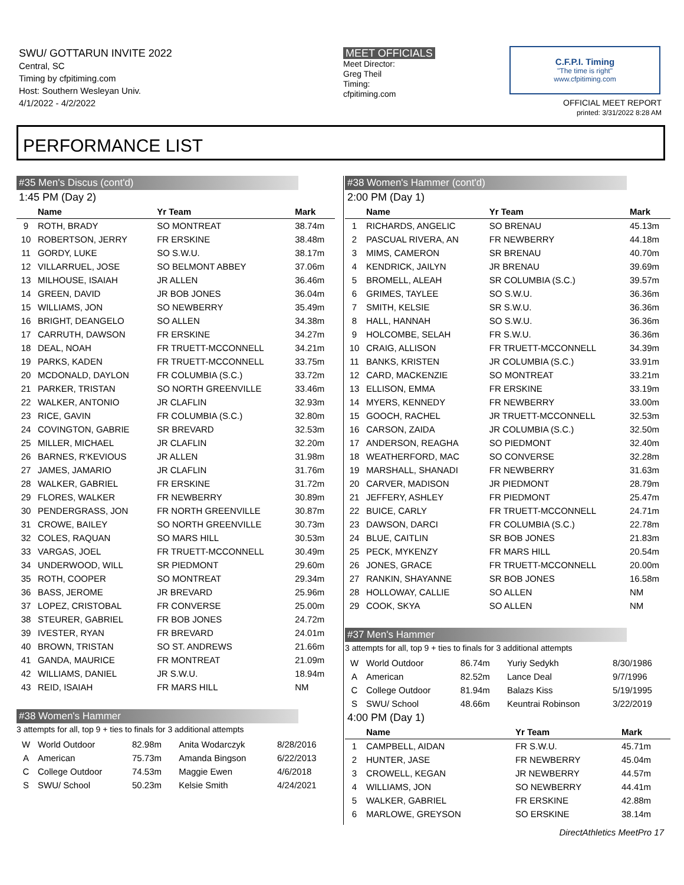SWU/ GOTTARUN INVITE 2022
Central, SC
Timing by cfpitiming.com
Host: Southern Wesleyan Univ.
4/1/2022 - 4/2/2022
MEET OFFICIALS
Meet Director:
Greg Theil
Timing:
cfpitiming.com
C.F.P.I. Timing
"The time is right"
www.cfpitiming.com
OFFICIAL MEET REPORT
printed: 3/31/2022 8:28 AM
PERFORMANCE LIST
#35 Men's Discus (cont'd)
1:45 PM (Day 2)
| | Name | Yr Team | Mark |
| --- | --- | --- | --- |
| 9 | ROTH, BRADY | SO MONTREAT | 38.74m |
| 10 | ROBERTSON, JERRY | FR ERSKINE | 38.48m |
| 11 | GORDY, LUKE | SO S.W.U. | 38.17m |
| 12 | VILLARRUEL, JOSE | SO BELMONT ABBEY | 37.06m |
| 13 | MILHOUSE, ISAIAH | JR ALLEN | 36.46m |
| 14 | GREEN, DAVID | JR BOB JONES | 36.04m |
| 15 | WILLIAMS, JON | SO NEWBERRY | 35.49m |
| 16 | BRIGHT, DEANGELO | SO ALLEN | 34.38m |
| 17 | CARRUTH, DAWSON | FR ERSKINE | 34.27m |
| 18 | DEAL, NOAH | FR TRUETT-MCCONNELL | 34.21m |
| 19 | PARKS, KADEN | FR TRUETT-MCCONNELL | 33.75m |
| 20 | MCDONALD, DAYLON | FR COLUMBIA (S.C.) | 33.72m |
| 21 | PARKER, TRISTAN | SO NORTH GREENVILLE | 33.46m |
| 22 | WALKER, ANTONIO | JR CLAFLIN | 32.93m |
| 23 | RICE, GAVIN | FR COLUMBIA (S.C.) | 32.80m |
| 24 | COVINGTON, GABRIE | SR BREVARD | 32.53m |
| 25 | MILLER, MICHAEL | JR CLAFLIN | 32.20m |
| 26 | BARNES, R'KEVIOUS | JR ALLEN | 31.98m |
| 27 | JAMES, JAMARIO | JR CLAFLIN | 31.76m |
| 28 | WALKER, GABRIEL | FR ERSKINE | 31.72m |
| 29 | FLORES, WALKER | FR NEWBERRY | 30.89m |
| 30 | PENDERGRASS, JON | FR NORTH GREENVILLE | 30.87m |
| 31 | CROWE, BAILEY | SO NORTH GREENVILLE | 30.73m |
| 32 | COLES, RAQUAN | SO MARS HILL | 30.53m |
| 33 | VARGAS, JOEL | FR TRUETT-MCCONNELL | 30.49m |
| 34 | UNDERWOOD, WILL | SR PIEDMONT | 29.60m |
| 35 | ROTH, COOPER | SO MONTREAT | 29.34m |
| 36 | BASS, JEROME | JR BREVARD | 25.96m |
| 37 | LOPEZ, CRISTOBAL | FR CONVERSE | 25.00m |
| 38 | STEURER, GABRIEL | FR BOB JONES | 24.72m |
| 39 | IVESTER, RYAN | FR BREVARD | 24.01m |
| 40 | BROWN, TRISTAN | SO ST. ANDREWS | 21.66m |
| 41 | GANDA, MAURICE | FR MONTREAT | 21.09m |
| 42 | WILLIAMS, DANIEL | JR S.W.U. | 18.94m |
| 43 | REID, ISAIAH | FR MARS HILL | NM |
#38 Women's Hammer
3 attempts for all, top 9 + ties to finals for 3 additional attempts
| W | World Outdoor | 82.98m | Anita Wodarczyk | 8/28/2016 |
| A | American | 75.73m | Amanda Bingson | 6/22/2013 |
| C | College Outdoor | 74.53m | Maggie Ewen | 4/6/2018 |
| S | SWU/ School | 50.23m | Kelsie Smith | 4/24/2021 |
#38 Women's Hammer (cont'd)
2:00 PM (Day 1)
| | Name | Yr Team | Mark |
| --- | --- | --- | --- |
| 1 | RICHARDS, ANGELIC | SO BRENAU | 45.13m |
| 2 | PASCUAL RIVERA, AN | FR NEWBERRY | 44.18m |
| 3 | MIMS, CAMERON | SR BRENAU | 40.70m |
| 4 | KENDRICK, JAILYN | JR BRENAU | 39.69m |
| 5 | BROMELL, ALEAH | SR COLUMBIA (S.C.) | 39.57m |
| 6 | GRIMES, TAYLEE | SO S.W.U. | 36.36m |
| 7 | SMITH, KELSIE | SR S.W.U. | 36.36m |
| 8 | HALL, HANNAH | SO S.W.U. | 36.36m |
| 9 | HOLCOMBE, SELAH | FR S.W.U. | 36.36m |
| 10 | CRAIG, ALLISON | FR TRUETT-MCCONNELL | 34.39m |
| 11 | BANKS, KRISTEN | JR COLUMBIA (S.C.) | 33.91m |
| 12 | CARD, MACKENZIE | SO MONTREAT | 33.21m |
| 13 | ELLISON, EMMA | FR ERSKINE | 33.19m |
| 14 | MYERS, KENNEDY | FR NEWBERRY | 33.00m |
| 15 | GOOCH, RACHEL | JR TRUETT-MCCONNELL | 32.53m |
| 16 | CARSON, ZAIDA | JR COLUMBIA (S.C.) | 32.50m |
| 17 | ANDERSON, REAGHA | SO PIEDMONT | 32.40m |
| 18 | WEATHERFORD, MAC | SO CONVERSE | 32.28m |
| 19 | MARSHALL, SHANADI | FR NEWBERRY | 31.63m |
| 20 | CARVER, MADISON | JR PIEDMONT | 28.79m |
| 21 | JEFFERY, ASHLEY | FR PIEDMONT | 25.47m |
| 22 | BUICE, CARLY | FR TRUETT-MCCONNELL | 24.71m |
| 23 | DAWSON, DARCI | FR COLUMBIA (S.C.) | 22.78m |
| 24 | BLUE, CAITLIN | SR BOB JONES | 21.83m |
| 25 | PECK, MYKENZY | FR MARS HILL | 20.54m |
| 26 | JONES, GRACE | FR TRUETT-MCCONNELL | 20.00m |
| 27 | RANKIN, SHAYANNE | SR BOB JONES | 16.58m |
| 28 | HOLLOWAY, CALLIE | SO ALLEN | NM |
| 29 | COOK, SKYA | SO ALLEN | NM |
#37 Men's Hammer
3 attempts for all, top 9 + ties to finals for 3 additional attempts
| W | World Outdoor | 86.74m | Yuriy Sedykh | 8/30/1986 |
| A | American | 82.52m | Lance Deal | 9/7/1996 |
| C | College Outdoor | 81.94m | Balazs Kiss | 5/19/1995 |
| S | SWU/ School | 48.66m | Keuntrai Robinson | 3/22/2019 |
4:00 PM (Day 1)
| | Name | Yr Team | Mark |
| --- | --- | --- | --- |
| 1 | CAMPBELL, AIDAN | FR S.W.U. | 45.71m |
| 2 | HUNTER, JASE | FR NEWBERRY | 45.04m |
| 3 | CROWELL, KEGAN | JR NEWBERRY | 44.57m |
| 4 | WILLIAMS, JON | SO NEWBERRY | 44.41m |
| 5 | WALKER, GABRIEL | FR ERSKINE | 42.88m |
| 6 | MARLOWE, GREYSON | SO ERSKINE | 38.14m |
DirectAthletics MeetPro 17